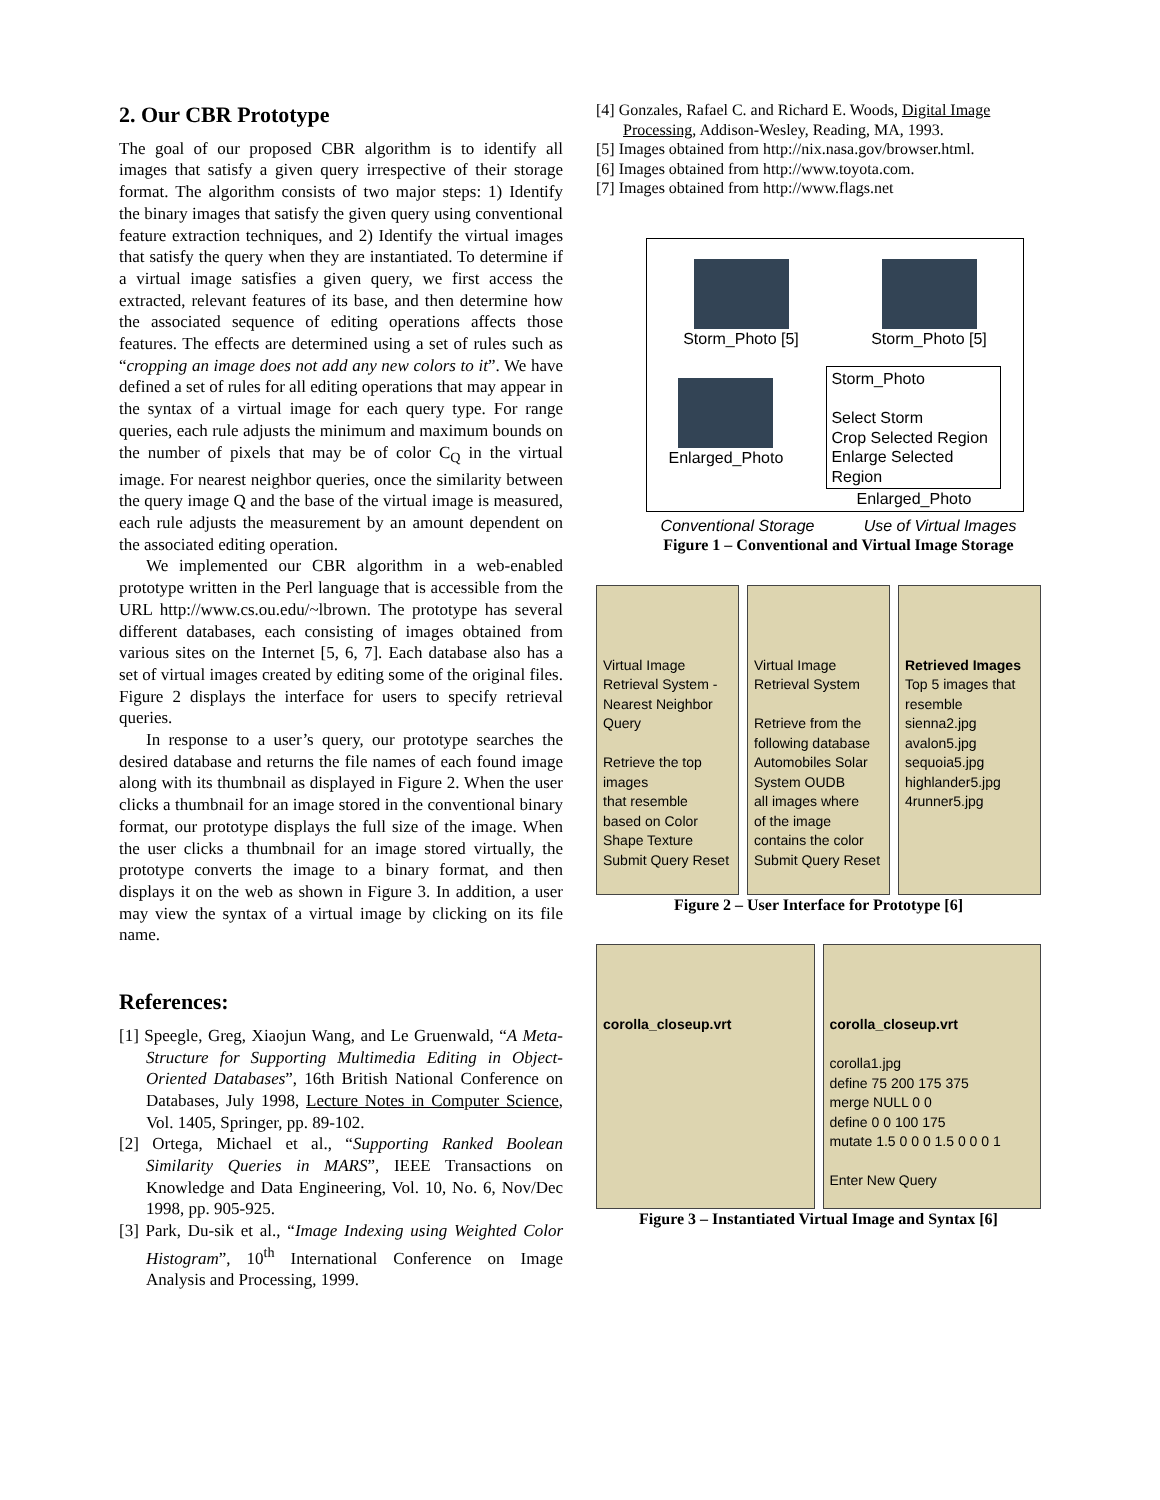2. Our CBR Prototype
The goal of our proposed CBR algorithm is to identify all images that satisfy a given query irrespective of their storage format. The algorithm consists of two major steps: 1) Identify the binary images that satisfy the given query using conventional feature extraction techniques, and 2) Identify the virtual images that satisfy the query when they are instantiated. To determine if a virtual image satisfies a given query, we first access the extracted, relevant features of its base, and then determine how the associated sequence of editing operations affects those features. The effects are determined using a set of rules such as “cropping an image does not add any new colors to it”. We have defined a set of rules for all editing operations that may appear in the syntax of a virtual image for each query type. For range queries, each rule adjusts the minimum and maximum bounds on the number of pixels that may be of color C<sub>Q</sub> in the virtual image. For nearest neighbor queries, once the similarity between the query image Q and the base of the virtual image is measured, each rule adjusts the measurement by an amount dependent on the associated editing operation.
We implemented our CBR algorithm in a web-enabled prototype written in the Perl language that is accessible from the URL http://www.cs.ou.edu/~lbrown. The prototype has several different databases, each consisting of images obtained from various sites on the Internet [5, 6, 7]. Each database also has a set of virtual images created by editing some of the original files. Figure 2 displays the interface for users to specify retrieval queries.
In response to a user’s query, our prototype searches the desired database and returns the file names of each found image along with its thumbnail as displayed in Figure 2. When the user clicks a thumbnail for an image stored in the conventional binary format, our prototype displays the full size of the image. When the user clicks a thumbnail for an image stored virtually, the prototype converts the image to a binary format, and then displays it on the web as shown in Figure 3. In addition, a user may view the syntax of a virtual image by clicking on its file name.
References:
[1] Speegle, Greg, Xiaojun Wang, and Le Gruenwald, “A Meta-Structure for Supporting Multimedia Editing in Object-Oriented Databases”, 16th British National Conference on Databases, July 1998, Lecture Notes in Computer Science, Vol. 1405, Springer, pp. 89-102.
[2] Ortega, Michael et al., “Supporting Ranked Boolean Similarity Queries in MARS”, IEEE Transactions on Knowledge and Data Engineering, Vol. 10, No. 6, Nov/Dec 1998, pp. 905-925.
[3] Park, Du-sik et al., “Image Indexing using Weighted Color Histogram”, 10<sup>th</sup> International Conference on Image Analysis and Processing, 1999.
[4] Gonzales, Rafael C. and Richard E. Woods, Digital Image Processing, Addison-Wesley, Reading, MA, 1993.
[5] Images obtained from http://nix.nasa.gov/browser.html.
[6] Images obtained from http://www.toyota.com.
[7] Images obtained from http://www.flags.net
Storm_Photo [5] Storm_Photo [5]
Enlarged_Photo Storm_Photo
Select Storm
Crop Selected Region
Enlarge Selected Region
Enlarged_Photo
Conventional Storage Use of Virtual Images
Figure 1 – Conventional and Virtual Image Storage
Virtual Image Retrieval System - Nearest Neighbor Query
Retrieve the top images
that resemble
based on Color Shape Texture
Submit Query Reset
Virtual Image Retrieval System
Retrieve from the following database
Automobiles Solar System OUDB
all images where
of the image contains the color
Submit Query Reset
Retrieved Images
Top 5 images that resemble
sienna2.jpg
avalon5.jpg
sequoia5.jpg
highlander5.jpg
4runner5.jpg
Figure 2 – User Interface for Prototype [6]
corolla_closeup.vrt corolla_closeup.vrt
corolla1.jpg
define 75 200 175 375
merge NULL 0 0
define 0 0 100 175
mutate 1.5 0 0 0 1.5 0 0 0 1
Enter New Query
Figure 3 – Instantiated Virtual Image and Syntax [6]